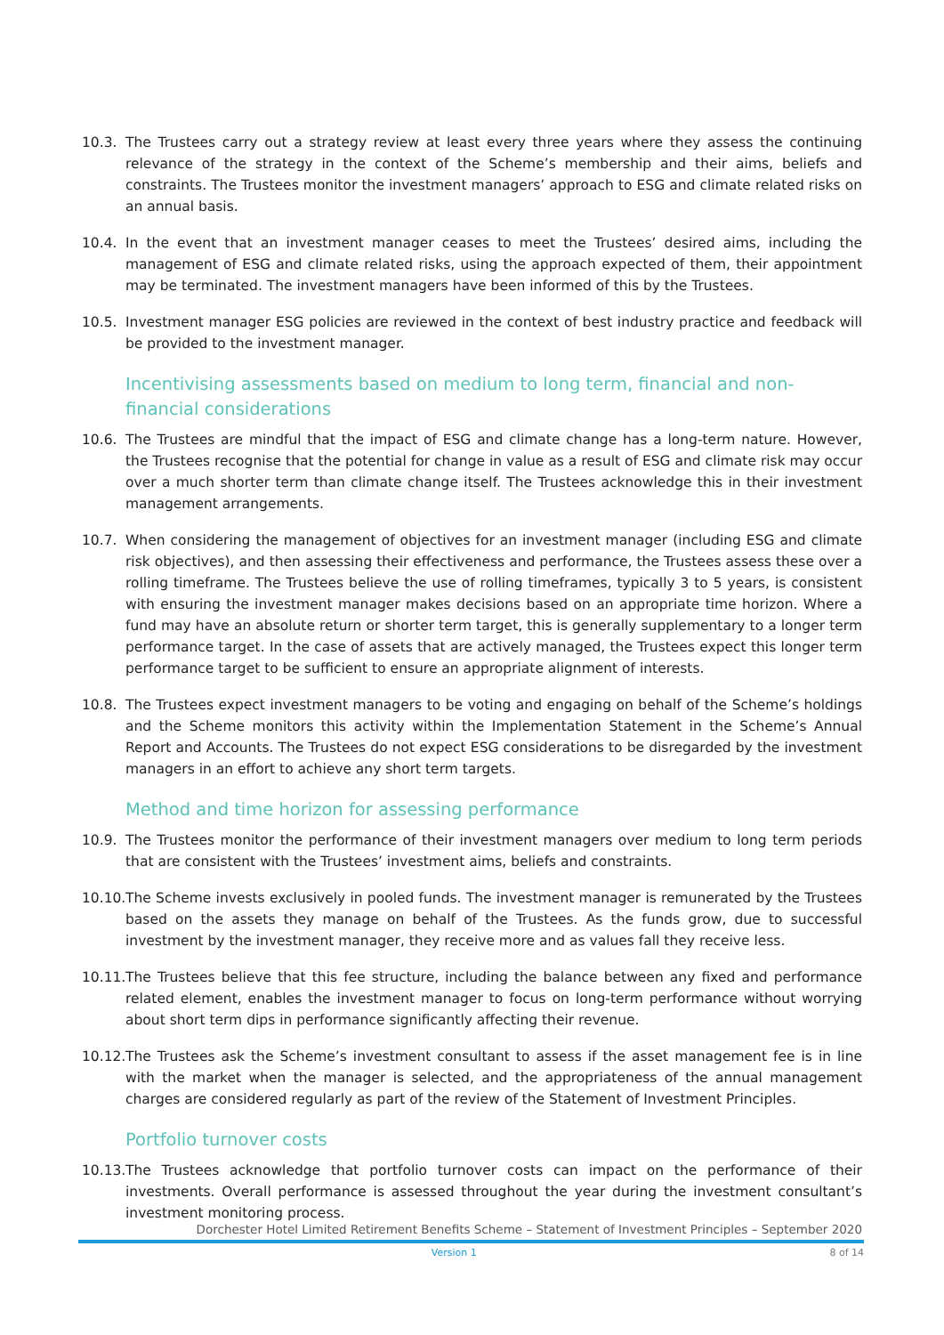10.3. The Trustees carry out a strategy review at least every three years where they assess the continuing relevance of the strategy in the context of the Scheme’s membership and their aims, beliefs and constraints. The Trustees monitor the investment managers’ approach to ESG and climate related risks on an annual basis.
10.4. In the event that an investment manager ceases to meet the Trustees’ desired aims, including the management of ESG and climate related risks, using the approach expected of them, their appointment may be terminated. The investment managers have been informed of this by the Trustees.
10.5. Investment manager ESG policies are reviewed in the context of best industry practice and feedback will be provided to the investment manager.
Incentivising assessments based on medium to long term, financial and non-financial considerations
10.6. The Trustees are mindful that the impact of ESG and climate change has a long-term nature. However, the Trustees recognise that the potential for change in value as a result of ESG and climate risk may occur over a much shorter term than climate change itself. The Trustees acknowledge this in their investment management arrangements.
10.7. When considering the management of objectives for an investment manager (including ESG and climate risk objectives), and then assessing their effectiveness and performance, the Trustees assess these over a rolling timeframe. The Trustees believe the use of rolling timeframes, typically 3 to 5 years, is consistent with ensuring the investment manager makes decisions based on an appropriate time horizon. Where a fund may have an absolute return or shorter term target, this is generally supplementary to a longer term performance target. In the case of assets that are actively managed, the Trustees expect this longer term performance target to be sufficient to ensure an appropriate alignment of interests.
10.8. The Trustees expect investment managers to be voting and engaging on behalf of the Scheme’s holdings and the Scheme monitors this activity within the Implementation Statement in the Scheme’s Annual Report and Accounts. The Trustees do not expect ESG considerations to be disregarded by the investment managers in an effort to achieve any short term targets.
Method and time horizon for assessing performance
10.9. The Trustees monitor the performance of their investment managers over medium to long term periods that are consistent with the Trustees’ investment aims, beliefs and constraints.
10.10.
The Scheme invests exclusively in pooled funds. The investment manager is remunerated by the Trustees based on the assets they manage on behalf of the Trustees. As the funds grow, due to successful investment by the investment manager, they receive more and as values fall they receive less.
10.11.
The Trustees believe that this fee structure, including the balance between any fixed and performance related element, enables the investment manager to focus on long-term performance without worrying about short term dips in performance significantly affecting their revenue.
10.12.
The Trustees ask the Scheme’s investment consultant to assess if the asset management fee is in line with the market when the manager is selected, and the appropriateness of the annual management charges are considered regularly as part of the review of the Statement of Investment Principles.
Portfolio turnover costs
10.13.
The Trustees acknowledge that portfolio turnover costs can impact on the performance of their investments. Overall performance is assessed throughout the year during the investment consultant’s investment monitoring process.
Dorchester Hotel Limited Retirement Benefits Scheme – Statement of Investment Principles – September 2020
Version 1 8 of 14